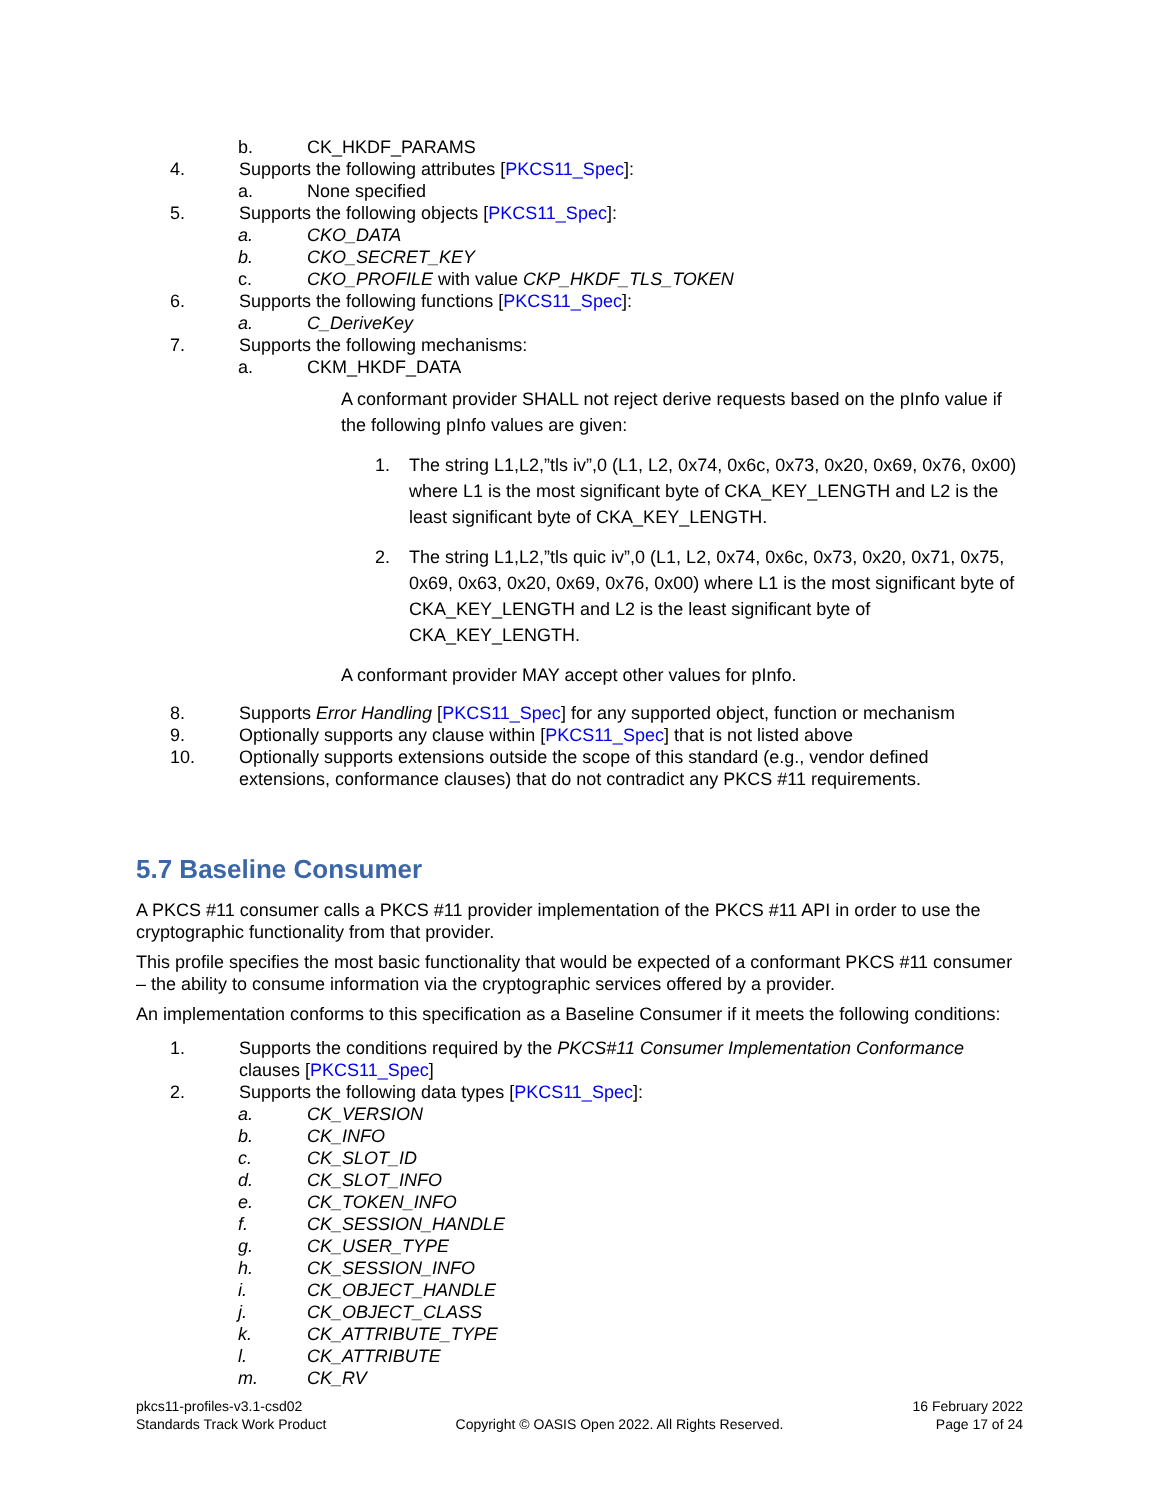b. CK_HKDF_PARAMS
4. Supports the following attributes [PKCS11_Spec]:
a. None specified
5. Supports the following objects [PKCS11_Spec]:
a. CKO_DATA
b. CKO_SECRET_KEY
c. CKO_PROFILE with value CKP_HKDF_TLS_TOKEN
6. Supports the following functions [PKCS11_Spec]:
a. C_DeriveKey
7. Supports the following mechanisms:
a. CKM_HKDF_DATA
A conformant provider SHALL not reject derive requests based on the pInfo value if the following pInfo values are given:
1. The string L1,L2,”tls iv”,0 (L1, L2, 0x74, 0x6c, 0x73, 0x20, 0x69, 0x76, 0x00) where L1 is the most significant byte of CKA_KEY_LENGTH and L2 is the least significant byte of CKA_KEY_LENGTH.
2. The string L1,L2,”tls quic iv”,0 (L1, L2, 0x74, 0x6c, 0x73, 0x20, 0x71, 0x75, 0x69, 0x63, 0x20, 0x69, 0x76, 0x00) where L1 is the most significant byte of CKA_KEY_LENGTH and L2 is the least significant byte of CKA_KEY_LENGTH.
A conformant provider MAY accept other values for pInfo.
8. Supports Error Handling [PKCS11_Spec] for any supported object, function or mechanism
9. Optionally supports any clause within [PKCS11_Spec] that is not listed above
10. Optionally supports extensions outside the scope of this standard (e.g., vendor defined extensions, conformance clauses) that do not contradict any PKCS #11 requirements.
5.7 Baseline Consumer
A PKCS #11 consumer calls a PKCS #11 provider implementation of the PKCS #11 API in order to use the cryptographic functionality from that provider.
This profile specifies the most basic functionality that would be expected of a conformant PKCS #11 consumer – the ability to consume information via the cryptographic services offered by a provider.
An implementation conforms to this specification as a Baseline Consumer if it meets the following conditions:
1. Supports the conditions required by the PKCS#11 Consumer Implementation Conformance clauses [PKCS11_Spec]
2. Supports the following data types [PKCS11_Spec]:
a. CK_VERSION
b. CK_INFO
c. CK_SLOT_ID
d. CK_SLOT_INFO
e. CK_TOKEN_INFO
f. CK_SESSION_HANDLE
g. CK_USER_TYPE
h. CK_SESSION_INFO
i. CK_OBJECT_HANDLE
j. CK_OBJECT_CLASS
k. CK_ATTRIBUTE_TYPE
l. CK_ATTRIBUTE
m. CK_RV
pkcs11-profiles-v3.1-csd02
Standards Track Work Product
Copyright © OASIS Open 2022. All Rights Reserved.
16 February 2022
Page 17 of 24